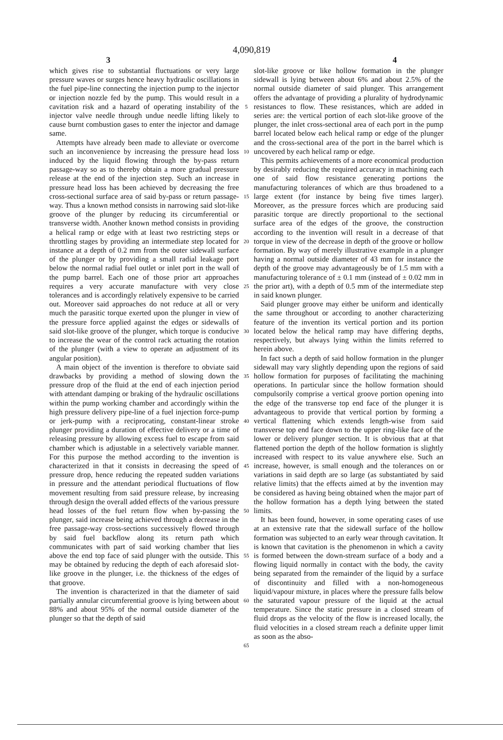4,090,819
3 4
which gives rise to substantial fluctuations or very large pressure waves or surges hence heavy hydraulic oscillations in the fuel pipe-line connecting the injection pump to the injector or injection nozzle fed by the pump. This would result in a cavitation risk and a hazard of operating instability of the injector valve needle through undue needle lifting likely to cause burnt combustion gases to enter the injector and damage same.
Attempts have already been made to alleviate or overcome such an inconvenience by increasing the pressure head loss induced by the liquid flowing through the by-pass return passage-way so as to thereby obtain a more gradual pressure release at the end of the injection step. Such an increase in pressure head loss has been achieved by decreasing the free cross-sectional surface area of said by-pass or return passage-way. Thus a known method consists in narrowing said slot-like groove of the plunger by reducing its circumferential or transverse width. Another known method consists in providing a helical ramp or edge with at least two restricting steps or throttling stages by providing an intermediate step located for instance at a depth of 0.2 mm from the outer sidewall surface of the plunger or by providing a small radial leakage port below the normal radial fuel outlet or inlet port in the wall of the pump barrel. Each one of those prior art approaches requires a very accurate manufacture with very close tolerances and is accordingly relatively expensive to be carried out. Moreover said approaches do not reduce at all or very much the parasitic torque exerted upon the plunger in view of the pressure force applied against the edges or sidewalls of said slot-like groove of the plunger, which torque is conducive to increase the wear of the control rack actuating the rotation of the plunger (with a view to operate an adjustment of its angular position).
A main object of the invention is therefore to obviate said drawbacks by providing a method of slowing down the pressure drop of the fluid at the end of each injection period with attendant damping or braking of the hydraulic oscillations within the pump working chamber and accordingly within the high pressure delivery pipe-line of a fuel injection force-pump or jerk-pump with a reciprocating, constant-linear stroke plunger providing a duration of effective delivery or a time of releasing pressure by allowing excess fuel to escape from said chamber which is adjustable in a selectively variable manner. For this purpose the method according to the invention is characterized in that it consists in decreasing the speed of pressure drop, hence reducing the repeated sudden variations in pressure and the attendant periodical fluctuations of flow movement resulting from said pressure release, by increasing through design the overall added effects of the various pressure head losses of the fuel return flow when by-passing the plunger, said increase being achieved through a decrease in the free passage-way cross-sections successively flowed through by said fuel backflow along its return path which communicates with part of said working chamber that lies above the end top face of said plunger with the outside. This may be obtained by reducing the depth of each aforesaid slot-like groove in the plunger, i.e. the thickness of the edges of that groove.
The invention is characterized in that the diameter of said partially annular circumferential groove is lying between about 88% and about 95% of the normal outside diameter of the plunger so that the depth of said
5
10
15
20
25
30
35
40
45
50
55
60
65
slot-like groove or like hollow formation in the plunger sidewall is lying between about 6% and about 2.5% of the normal outside diameter of said plunger. This arrangement offers the advantage of providing a plurality of hydrodynamic resistances to flow. These resistances, which are added in series are: the vertical portion of each slot-like groove of the plunger, the inlet cross-sectional area of each port in the pump barrel located below each helical ramp or edge of the plunger and the cross-sectional area of the port in the barrel which is uncovered by each helical ramp or edge.
This permits achievements of a more economical production by desirably reducing the required accuracy in machining each one of said flow resistance generating portions the manufacturing tolerances of which are thus broadened to a large extent (for instance by being five times larger). Moreover, as the pressure forces which are producing said parasitic torque are directly proportional to the sectional surface area of the edges of the groove, the construction according to the invention will result in a decrease of that torque in view of the decrease in depth of the groove or hollow formation. By way of merely illustrative example in a plunger having a normal outside diameter of 43 mm for instance the depth of the groove may advantageously be of 1.5 mm with a manufacturing tolerance of ± 0.1 mm (instead of ± 0.02 mm in the prior art), with a depth of 0.5 mm of the intermediate step in said known plunger.
Said plunger groove may either be uniform and identically the same throughout or according to another characterizing feature of the invention its vertical portion and its portion located below the helical ramp may have differing depths, respectively, but always lying within the limits referred to herein above.
In fact such a depth of said hollow formation in the plunger sidewall may vary slightly depending upon the regions of said hollow formation for purposes of facilitating the machining operations. In particular since the hollow formation should compulsorily comprise a vertical groove portion opening into the edge of the transverse top end face of the plunger it is advantageous to provide that vertical portion by forming a vertical flattening which extends length-wise from said transverse top end face down to the upper ring-like face of the lower or delivery plunger section. It is obvious that at that flattened portion the depth of the hollow formation is slightly increased with respect to its value anywhere else. Such an increase, however, is small enough and the tolerances on or variations in said depth are so large (as substantiated by said relative limits) that the effects aimed at by the invention may be considered as having being obtained when the major part of the hollow formation has a depth lying between the stated limits.
It has been found, however, in some operating cases of use at an extensive rate that the sidewall surface of the hollow formation was subjected to an early wear through cavitation. It is known that cavitation is the phenomenon in which a cavity is formed between the down-stream surface of a body and a flowing liquid normally in contact with the body, the cavity being separated from the remainder of the liquid by a surface of discontinuity and filled with a non-homogeneous liquid/vapour mixture, in places where the pressure falls below the saturated vapour pressure of the liquid at the actual temperature. Since the static pressure in a closed stream of fluid drops as the velocity of the flow is increased locally, the fluid velocities in a closed stream reach a definite upper limit as soon as the abso-